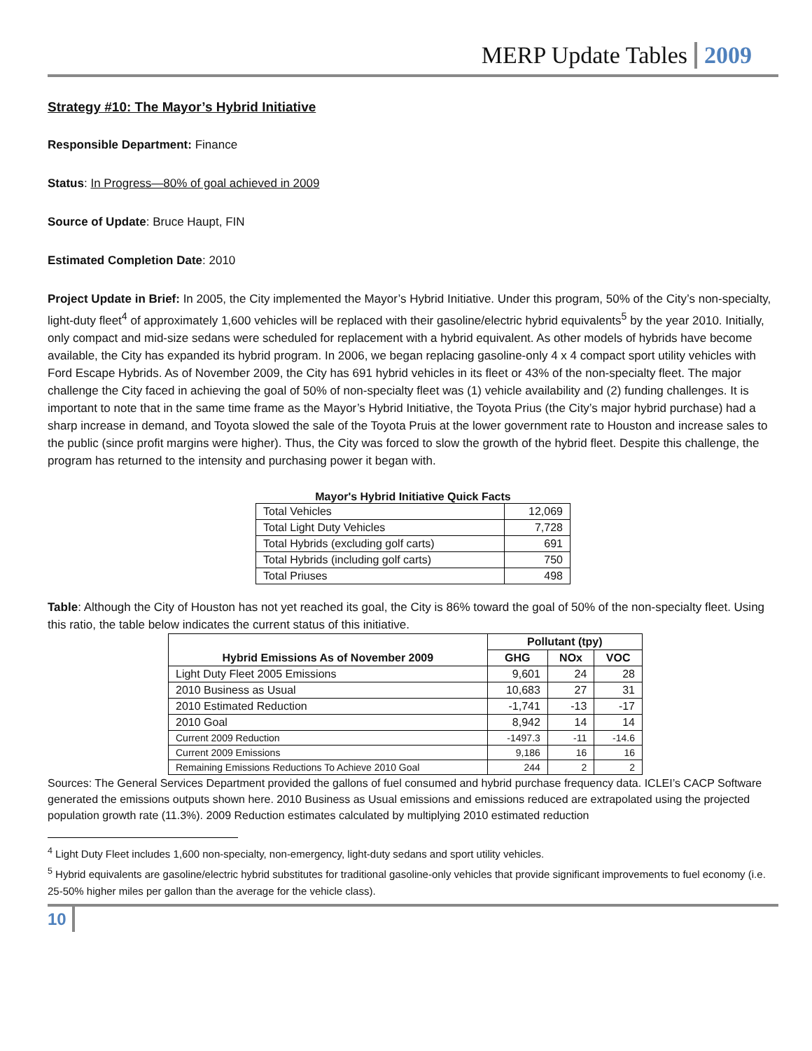MERP Update Tables 2009
Strategy #10: The Mayor’s Hybrid Initiative
Responsible Department: Finance
Status: In Progress—80% of goal achieved in 2009
Source of Update: Bruce Haupt, FIN
Estimated Completion Date: 2010
Project Update in Brief: In 2005, the City implemented the Mayor’s Hybrid Initiative. Under this program, 50% of the City’s non-specialty, light-duty fleet<sup>4</sup> of approximately 1,600 vehicles will be replaced with their gasoline/electric hybrid equivalents<sup>5</sup> by the year 2010. Initially, only compact and mid-size sedans were scheduled for replacement with a hybrid equivalent. As other models of hybrids have become available, the City has expanded its hybrid program. In 2006, we began replacing gasoline-only 4 x 4 compact sport utility vehicles with Ford Escape Hybrids. As of November 2009, the City has 691 hybrid vehicles in its fleet or 43% of the non-specialty fleet. The major challenge the City faced in achieving the goal of 50% of non-specialty fleet was (1) vehicle availability and (2) funding challenges. It is important to note that in the same time frame as the Mayor’s Hybrid Initiative, the Toyota Prius (the City’s major hybrid purchase) had a sharp increase in demand, and Toyota slowed the sale of the Toyota Pruis at the lower government rate to Houston and increase sales to the public (since profit margins were higher). Thus, the City was forced to slow the growth of the hybrid fleet. Despite this challenge, the program has returned to the intensity and purchasing power it began with.
Mayor's Hybrid Initiative Quick Facts
| Total Vehicles | 12,069 |
| Total Light Duty Vehicles | 7,728 |
| Total Hybrids (excluding golf carts) | 691 |
| Total Hybrids (including golf carts) | 750 |
| Total Priuses | 498 |
Table: Although the City of Houston has not yet reached its goal, the City is 86% toward the goal of 50% of the non-specialty fleet. Using this ratio, the table below indicates the current status of this initiative.
| Hybrid Emissions As of November 2009 | Pollutant (tpy) | | |
| --- | --- | --- | --- |
| | GHG | NOx | VOC |
| Light Duty Fleet 2005 Emissions | 9,601 | 24 | 28 |
| 2010 Business as Usual | 10,683 | 27 | 31 |
| 2010 Estimated Reduction | -1,741 | -13 | -17 |
| 2010 Goal | 8,942 | 14 | 14 |
| Current 2009 Reduction | -1497.3 | -11 | -14.6 |
| Current 2009 Emissions | 9,186 | 16 | 16 |
| Remaining Emissions Reductions To Achieve 2010 Goal | 244 | 2 | 2 |
Sources: The General Services Department provided the gallons of fuel consumed and hybrid purchase frequency data. ICLEI’s CACP Software generated the emissions outputs shown here. 2010 Business as Usual emissions and emissions reduced are extrapolated using the projected population growth rate (11.3%). 2009 Reduction estimates calculated by multiplying 2010 estimated reduction
<sup>4</sup> Light Duty Fleet includes 1,600 non-specialty, non-emergency, light-duty sedans and sport utility vehicles.
<sup>5</sup> Hybrid equivalents are gasoline/electric hybrid substitutes for traditional gasoline-only vehicles that provide significant improvements to fuel economy (i.e. 25-50% higher miles per gallon than the average for the vehicle class).
10